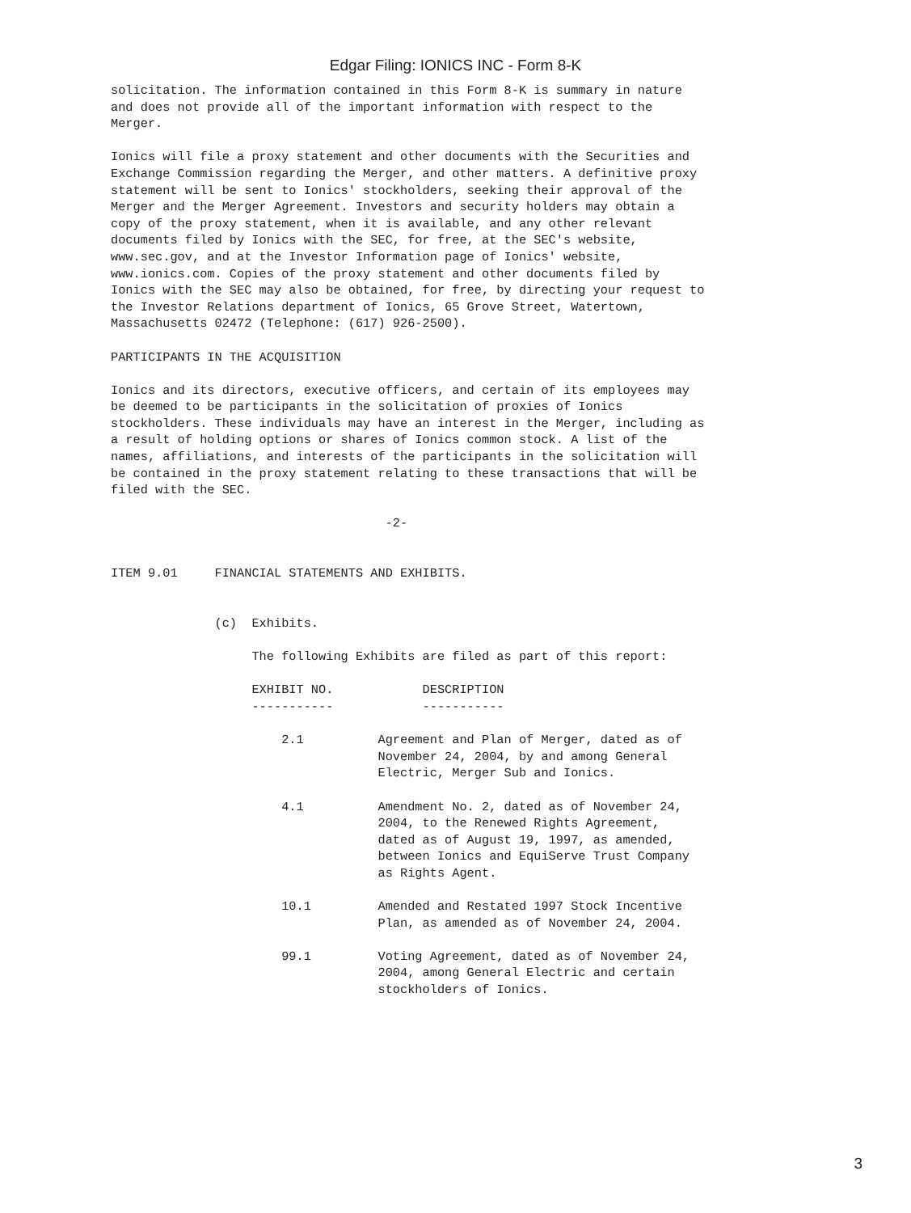Edgar Filing: IONICS INC - Form 8-K
solicitation. The information contained in this Form 8-K is summary in nature
and does not provide all of the important information with respect to the
Merger.

Ionics will file a proxy statement and other documents with the Securities and
Exchange Commission regarding the Merger, and other matters. A definitive proxy
statement will be sent to Ionics' stockholders, seeking their approval of the
Merger and the Merger Agreement. Investors and security holders may obtain a
copy of the proxy statement, when it is available, and any other relevant
documents filed by Ionics with the SEC, for free, at the SEC's website,
www.sec.gov, and at the Investor Information page of Ionics' website,
www.ionics.com. Copies of the proxy statement and other documents filed by
Ionics with the SEC may also be obtained, for free, by directing your request to
the Investor Relations department of Ionics, 65 Grove Street, Watertown,
Massachusetts 02472 (Telephone: (617) 926-2500).

PARTICIPANTS IN THE ACQUISITION

Ionics and its directors, executive officers, and certain of its employees may
be deemed to be participants in the solicitation of proxies of Ionics
stockholders. These individuals may have an interest in the Merger, including as
a result of holding options or shares of Ionics common stock. A list of the
names, affiliations, and interests of the participants in the solicitation will
be contained in the proxy statement relating to these transactions that will be
filed with the SEC.

                                     -2-


ITEM 9.01     FINANCIAL STATEMENTS AND EXHIBITS.


              (c)  Exhibits.

                   The following Exhibits are filed as part of this report:

                   EXHIBIT NO.            DESCRIPTION
                   -----------            -----------

                       2.1          Agreement and Plan of Merger, dated as of
                                    November 24, 2004, by and among General
                                    Electric, Merger Sub and Ionics.

                       4.1          Amendment No. 2, dated as of November 24,
                                    2004, to the Renewed Rights Agreement,
                                    dated as of August 19, 1997, as amended,
                                    between Ionics and EquiServe Trust Company
                                    as Rights Agent.

                       10.1         Amended and Restated 1997 Stock Incentive
                                    Plan, as amended as of November 24, 2004.

                       99.1         Voting Agreement, dated as of November 24,
                                    2004, among General Electric and certain
                                    stockholders of Ionics.
3